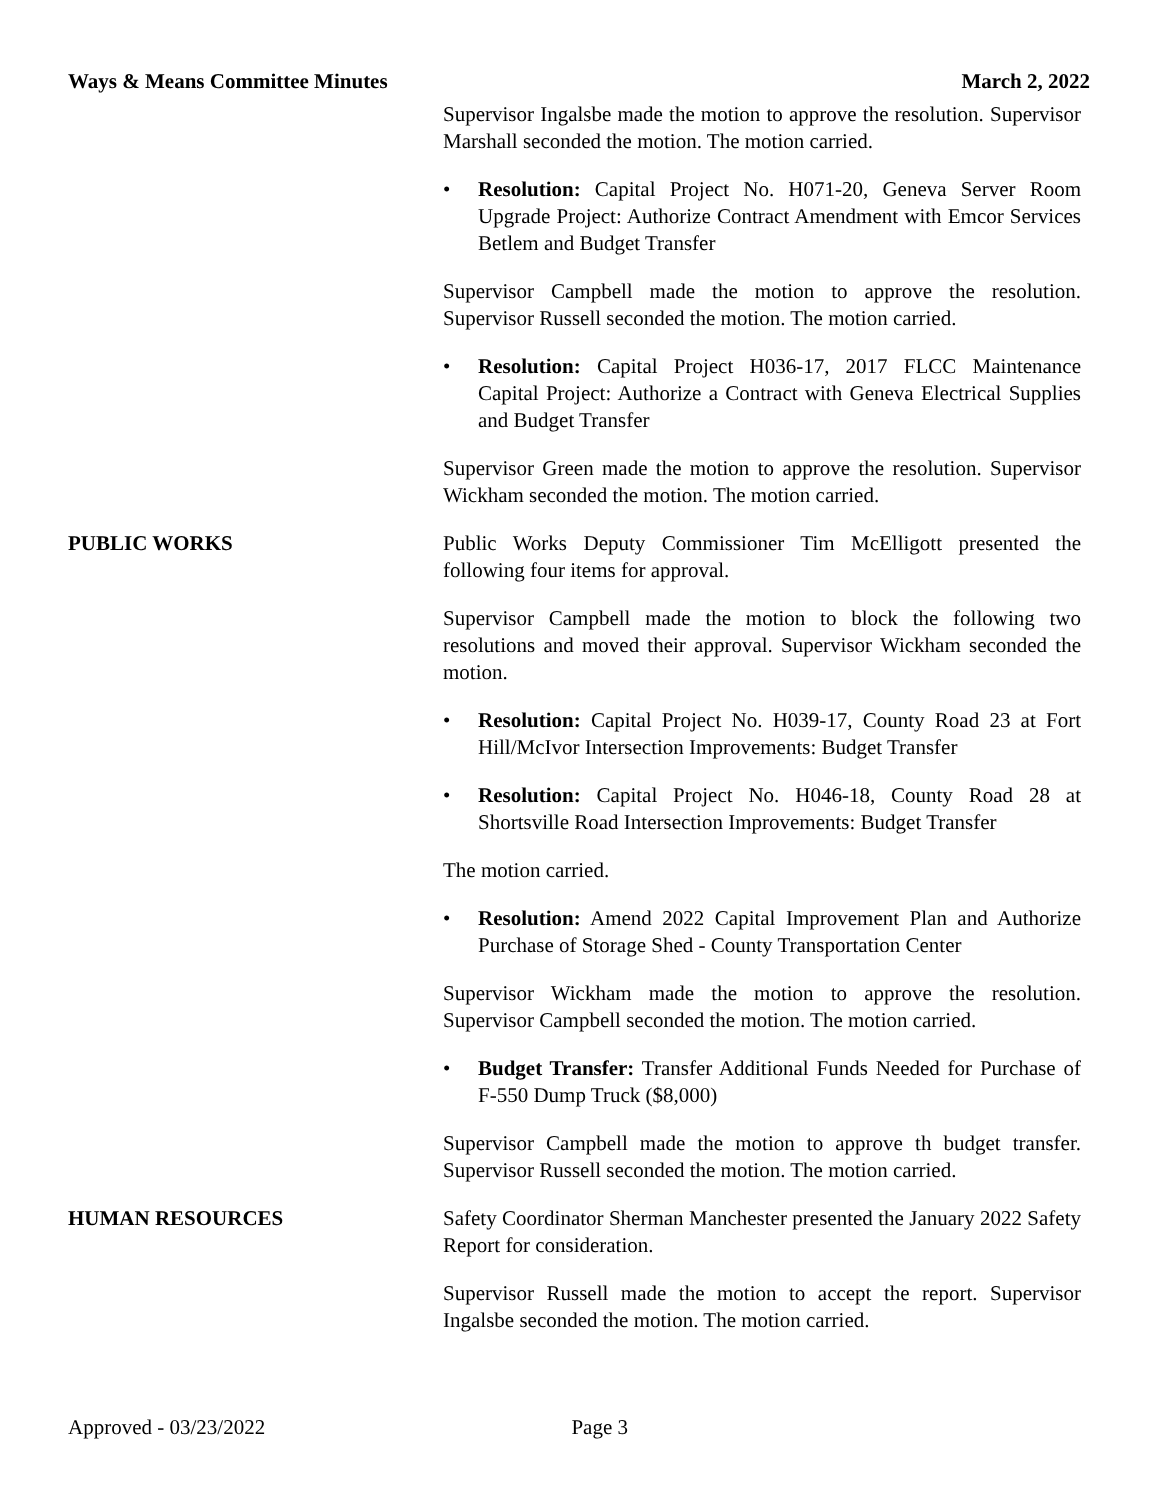Ways & Means Committee Minutes March 2, 2022
Supervisor Ingalsbe made the motion to approve the resolution. Supervisor Marshall seconded the motion. The motion carried.
• Resolution: Capital Project No. H071-20, Geneva Server Room Upgrade Project: Authorize Contract Amendment with Emcor Services Betlem and Budget Transfer
Supervisor Campbell made the motion to approve the resolution. Supervisor Russell seconded the motion. The motion carried.
• Resolution: Capital Project H036-17, 2017 FLCC Maintenance Capital Project: Authorize a Contract with Geneva Electrical Supplies and Budget Transfer
Supervisor Green made the motion to approve the resolution. Supervisor Wickham seconded the motion. The motion carried.
PUBLIC WORKS Public Works Deputy Commissioner Tim McElligott presented the following four items for approval.
Supervisor Campbell made the motion to block the following two resolutions and moved their approval. Supervisor Wickham seconded the motion.
• Resolution: Capital Project No. H039-17, County Road 23 at Fort Hill/McIvor Intersection Improvements: Budget Transfer
• Resolution: Capital Project No. H046-18, County Road 28 at Shortsville Road Intersection Improvements: Budget Transfer
The motion carried.
• Resolution: Amend 2022 Capital Improvement Plan and Authorize Purchase of Storage Shed - County Transportation Center
Supervisor Wickham made the motion to approve the resolution. Supervisor Campbell seconded the motion. The motion carried.
• Budget Transfer: Transfer Additional Funds Needed for Purchase of F-550 Dump Truck ($8,000)
Supervisor Campbell made the motion to approve th budget transfer. Supervisor Russell seconded the motion. The motion carried.
HUMAN RESOURCES Safety Coordinator Sherman Manchester presented the January 2022 Safety Report for consideration.
Supervisor Russell made the motion to accept the report. Supervisor Ingalsbe seconded the motion. The motion carried.
Approved - 03/23/2022 Page 3